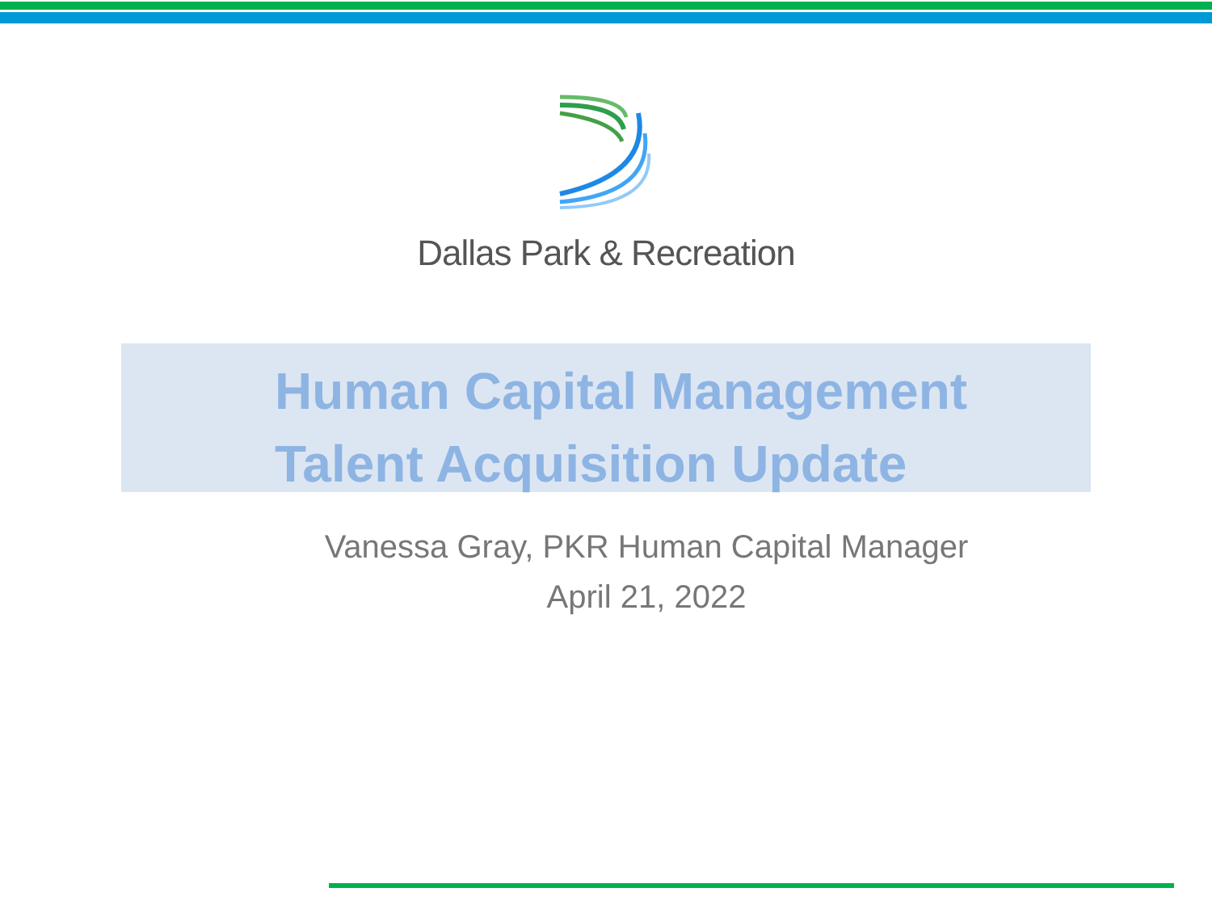Dallas Park & Recreation
Human Capital Management
Talent Acquisition Update
Vanessa Gray, PKR Human Capital Manager
April 21, 2022